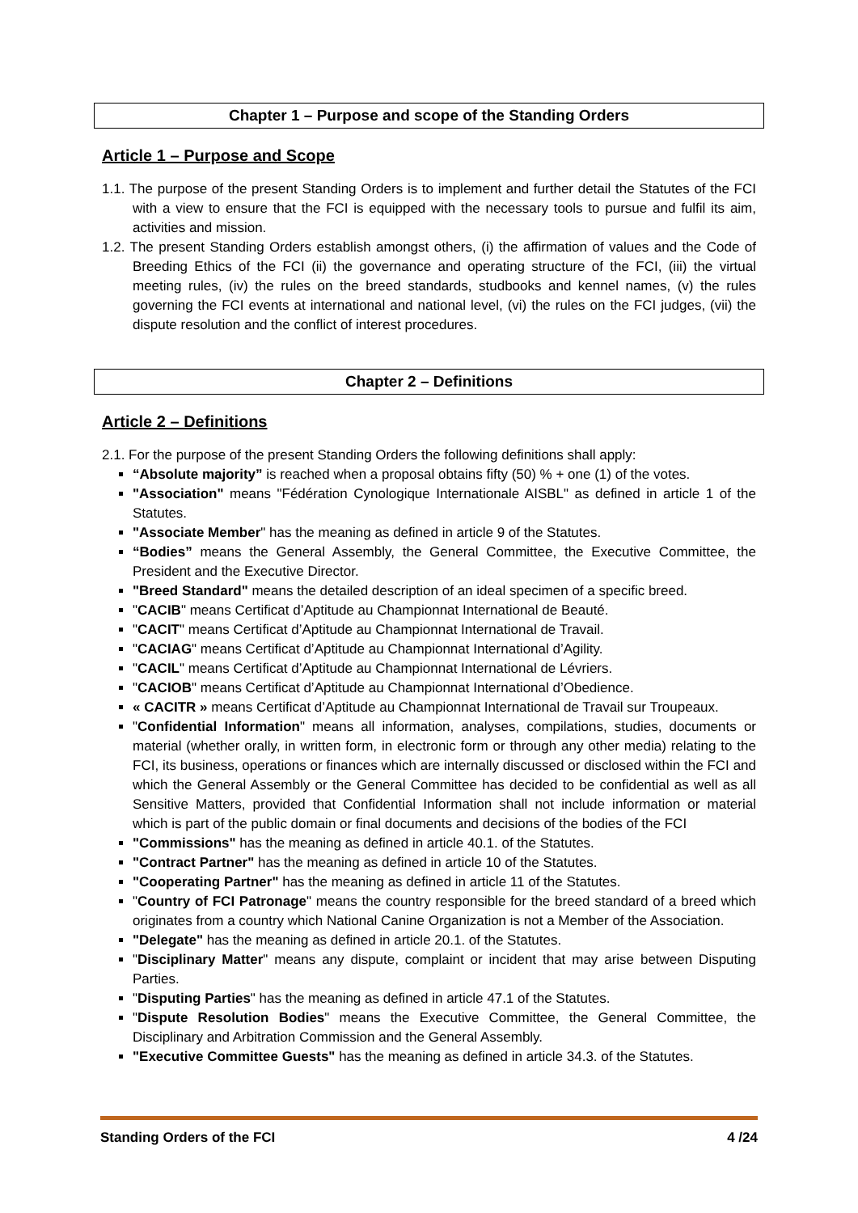Chapter 1 – Purpose and scope of the Standing Orders
Article 1 – Purpose and Scope
1.1. The purpose of the present Standing Orders is to implement and further detail the Statutes of the FCI with a view to ensure that the FCI is equipped with the necessary tools to pursue and fulfil its aim, activities and mission.
1.2. The present Standing Orders establish amongst others, (i) the affirmation of values and the Code of Breeding Ethics of the FCI (ii) the governance and operating structure of the FCI, (iii) the virtual meeting rules, (iv) the rules on the breed standards, studbooks and kennel names, (v) the rules governing the FCI events at international and national level, (vi) the rules on the FCI judges, (vii) the dispute resolution and the conflict of interest procedures.
Chapter 2 – Definitions
Article 2 – Definitions
2.1. For the purpose of the present Standing Orders the following definitions shall apply:
“Absolute majority” is reached when a proposal obtains fifty (50) % + one (1) of the votes.
"Association" means "Fédération Cynologique Internationale AISBL" as defined in article 1 of the Statutes.
"Associate Member" has the meaning as defined in article 9 of the Statutes.
“Bodies” means the General Assembly, the General Committee, the Executive Committee, the President and the Executive Director.
"Breed Standard" means the detailed description of an ideal specimen of a specific breed.
"CACIB" means Certificat d’Aptitude au Championnat International de Beauté.
"CACIT" means Certificat d’Aptitude au Championnat International de Travail.
"CACIAG" means Certificat d’Aptitude au Championnat International d’Agility.
"CACIL" means Certificat d’Aptitude au Championnat International de Lévriers.
"CACIOB" means Certificat d’Aptitude au Championnat International d’Obedience.
« CACITR » means Certificat d’Aptitude au Championnat International de Travail sur Troupeaux.
"Confidential Information" means all information, analyses, compilations, studies, documents or material (whether orally, in written form, in electronic form or through any other media) relating to the FCI, its business, operations or finances which are internally discussed or disclosed within the FCI and which the General Assembly or the General Committee has decided to be confidential as well as all Sensitive Matters, provided that Confidential Information shall not include information or material which is part of the public domain or final documents and decisions of the bodies of the FCI
"Commissions" has the meaning as defined in article 40.1. of the Statutes.
"Contract Partner" has the meaning as defined in article 10 of the Statutes.
"Cooperating Partner" has the meaning as defined in article 11 of the Statutes.
"Country of FCI Patronage" means the country responsible for the breed standard of a breed which originates from a country which National Canine Organization is not a Member of the Association.
"Delegate" has the meaning as defined in article 20.1. of the Statutes.
"Disciplinary Matter" means any dispute, complaint or incident that may arise between Disputing Parties.
"Disputing Parties" has the meaning as defined in article 47.1 of the Statutes.
"Dispute Resolution Bodies" means the Executive Committee, the General Committee, the Disciplinary and Arbitration Commission and the General Assembly.
"Executive Committee Guests" has the meaning as defined in article 34.3. of the Statutes.
Standing Orders of the FCI 4 /24